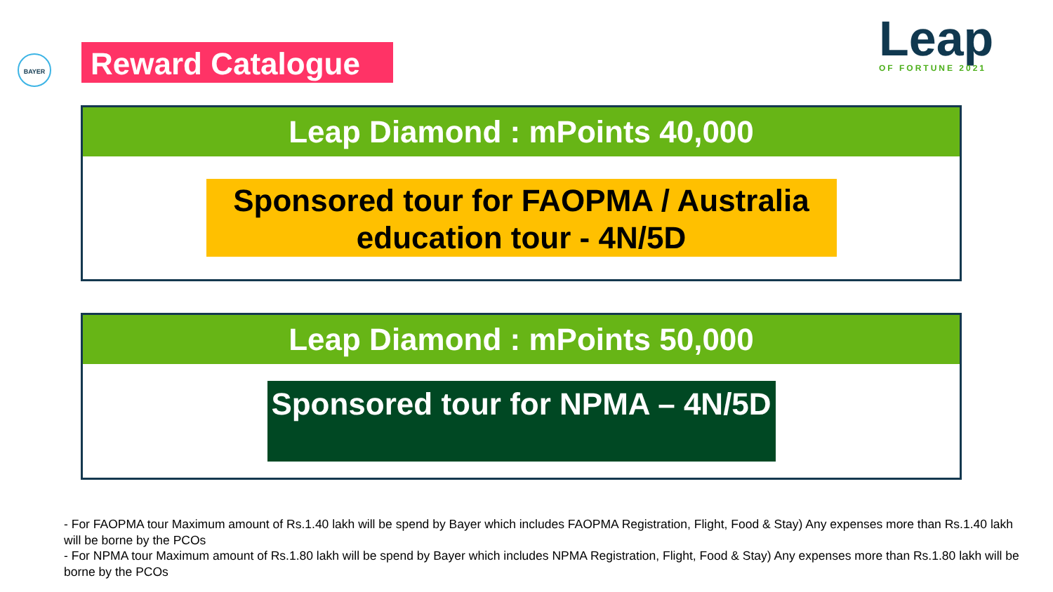BAYER Reward Catalogue Leap
OF FORTUNE 2021
Leap Diamond : mPoints 40,000
Sponsored tour for FAOPMA / Australia education tour - 4N/5D
Leap Diamond : mPoints 50,000
Sponsored tour for NPMA – 4N/5D
- For FAOPMA tour Maximum amount of Rs.1.40 lakh will be spend by Bayer which includes FAOPMA Registration, Flight, Food & Stay) Any expenses more than Rs.1.40 lakh will be borne by the PCOs
- For NPMA tour Maximum amount of Rs.1.80 lakh will be spend by Bayer which includes NPMA Registration, Flight, Food & Stay) Any expenses more than Rs.1.80 lakh will be borne by the PCOs